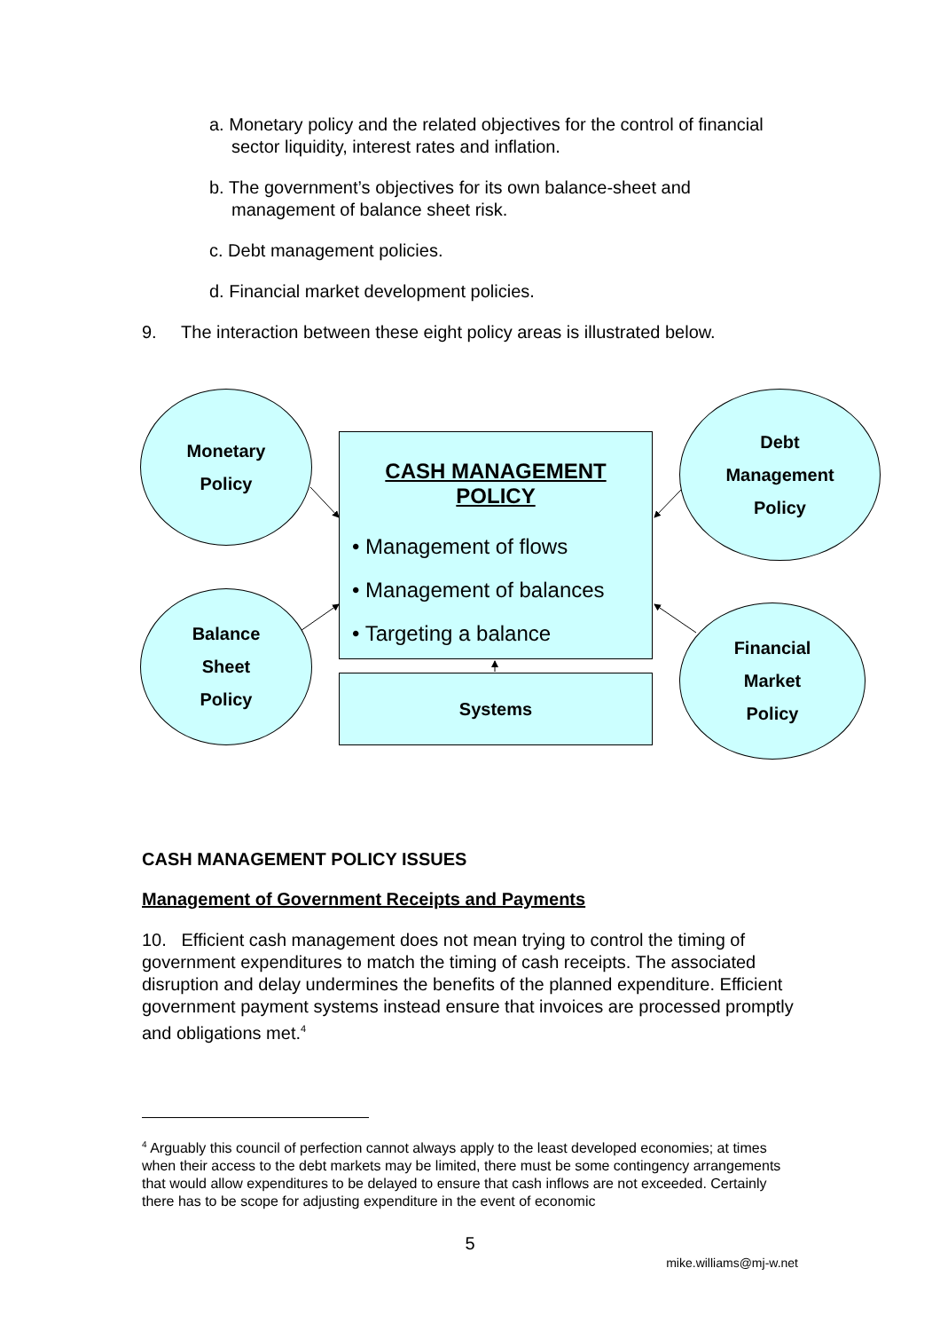a. Monetary policy and the related objectives for the control of financial sector liquidity, interest rates and inflation.
b. The government’s objectives for its own balance-sheet and management of balance sheet risk.
c. Debt management policies.
d. Financial market development policies.
9. The interaction between these eight policy areas is illustrated below.
Monetary
Policy
CASH MANAGEMENT
POLICY
• Management of flows
• Management of balances
• Targeting a balance
Debt
Management
Policy
Balance
Sheet
Policy
Systems
Financial
Market
Policy
CASH MANAGEMENT POLICY ISSUES
Management of Government Receipts and Payments
10. Efficient cash management does not mean trying to control the timing of government expenditures to match the timing of cash receipts. The associated disruption and delay undermines the benefits of the planned expenditure. Efficient government payment systems instead ensure that invoices are processed promptly and obligations met.<sup>4</sup>
<sup>4</sup> Arguably this council of perfection cannot always apply to the least developed economies; at times when their access to the debt markets may be limited, there must be some contingency arrangements that would allow expenditures to be delayed to ensure that cash inflows are not exceeded. Certainly there has to be scope for adjusting expenditure in the event of economic
5
mike.williams@mj-w.net